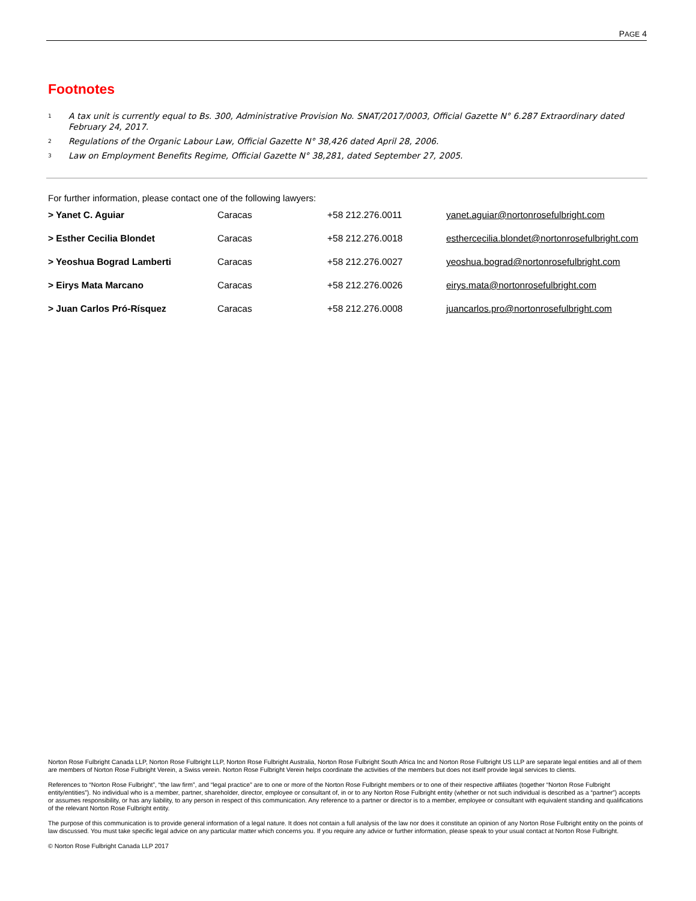PAGE 4
Footnotes
<sup>1</sup> A tax unit is currently equal to Bs. 300, Administrative Provision No. SNAT/2017/0003, Official Gazette N° 6.287 Extraordinary dated February 24, 2017.
<sup>2</sup> Regulations of the Organic Labour Law, Official Gazette N° 38,426 dated April 28, 2006.
<sup>3</sup> Law on Employment Benefits Regime, Official Gazette N° 38,281, dated September 27, 2005.
For further information, please contact one of the following lawyers:
| > Yanet C. Aguiar | Caracas | +58 212.276.0011 | yanet.aguiar@nortonrosefulbright.com |
| > Esther Cecilia Blondet | Caracas | +58 212.276.0018 | esthercecilia.blondet@nortonrosefulbright.com |
| > Yeoshua Bograd Lamberti | Caracas | +58 212.276.0027 | yeoshua.bograd@nortonrosefulbright.com |
| > Eirys Mata Marcano | Caracas | +58 212.276.0026 | eirys.mata@nortonrosefulbright.com |
| > Juan Carlos Pró-Rísquez | Caracas | +58 212.276.0008 | juancarlos.pro@nortonrosefulbright.com |
Norton Rose Fulbright Canada LLP, Norton Rose Fulbright LLP, Norton Rose Fulbright Australia, Norton Rose Fulbright South Africa Inc and Norton Rose Fulbright US LLP are separate legal entities and all of them are members of Norton Rose Fulbright Verein, a Swiss verein. Norton Rose Fulbright Verein helps coordinate the activities of the members but does not itself provide legal services to clients.
References to “Norton Rose Fulbright”, “the law firm”, and “legal practice” are to one or more of the Norton Rose Fulbright members or to one of their respective affiliates (together “Norton Rose Fulbright entity/entities”). No individual who is a member, partner, shareholder, director, employee or consultant of, in or to any Norton Rose Fulbright entity (whether or not such individual is described as a “partner”) accepts or assumes responsibility, or has any liability, to any person in respect of this communication. Any reference to a partner or director is to a member, employee or consultant with equivalent standing and qualifications of the relevant Norton Rose Fulbright entity.
The purpose of this communication is to provide general information of a legal nature. It does not contain a full analysis of the law nor does it constitute an opinion of any Norton Rose Fulbright entity on the points of law discussed. You must take specific legal advice on any particular matter which concerns you. If you require any advice or further information, please speak to your usual contact at Norton Rose Fulbright.
© Norton Rose Fulbright Canada LLP 2017